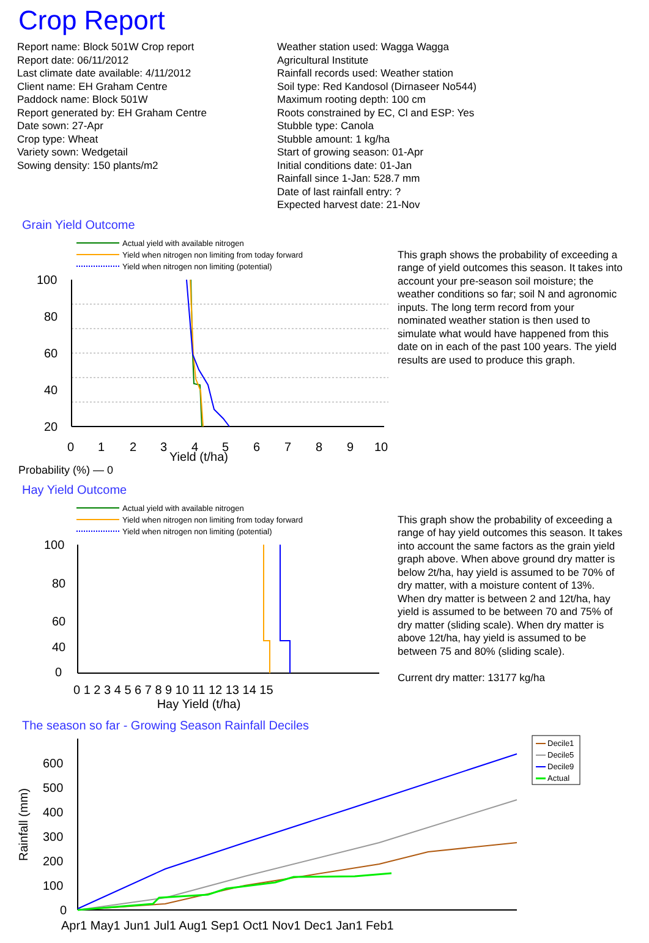Crop Report
Report name: Block 501W Crop report
Report date: 06/11/2012
Last climate date available: 4/11/2012
Client name: EH Graham Centre
Paddock name: Block 501W
Report generated by: EH Graham Centre
Date sown: 27-Apr
Crop type: Wheat
Variety sown: Wedgetail
Sowing density: 150 plants/m2
Weather station used: Wagga Wagga
Agricultural Institute
Rainfall records used: Weather station
Soil type: Red Kandosol (Dirnaseer No544)
Maximum rooting depth: 100 cm
Roots constrained by EC, Cl and ESP: Yes
Stubble type: Canola
Stubble amount: 1 kg/ha
Start of growing season: 01-Apr
Initial conditions date: 01-Jan
Rainfall since 1-Jan: 528.7 mm
Date of last rainfall entry: ?
Expected harvest date: 21-Nov
Grain Yield Outcome
Actual yield with available nitrogen
Yield when nitrogen non limiting from today forward
Yield when nitrogen non limiting (potential)
100
80
60
40
20
0
1
2
3
4
5
6
7
8
9
10
Yield (t/ha)
Probability (%) — 0
This graph shows the probability of exceeding a range of yield outcomes this season. It takes into account your pre-season soil moisture; the weather conditions so far; soil N and agronomic inputs. The long term record from your nominated weather station is then used to simulate what would have happened from this date on in each of the past 100 years. The yield results are used to produce this graph.
Hay Yield Outcome
Actual yield with available nitrogen
Yield when nitrogen non limiting from today forward
Yield when nitrogen non limiting (potential)
100
80
60
40
0
0 1 2 3 4 5 6 7 8 9 10 11 12 13 14 15
Hay Yield (t/ha)
This graph show the probability of exceeding a range of hay yield outcomes this season. It takes into account the same factors as the grain yield graph above. When above ground dry matter is below 2t/ha, hay yield is assumed to be 70% of dry matter, with a moisture content of 13%. When dry matter is between 2 and 12t/ha, hay yield is assumed to be between 70 and 75% of dry matter (sliding scale). When dry matter is above 12t/ha, hay yield is assumed to be between 75 and 80% (sliding scale).
Current dry matter: 13177 kg/ha
The season so far - Growing Season Rainfall Deciles
Rainfall (mm)
600
500
400
300
200
100
0
Apr1 May1 Jun1 Jul1 Aug1 Sep1 Oct1 Nov1 Dec1 Jan1 Feb1
Decile1
Decile5
Decile9
Actual